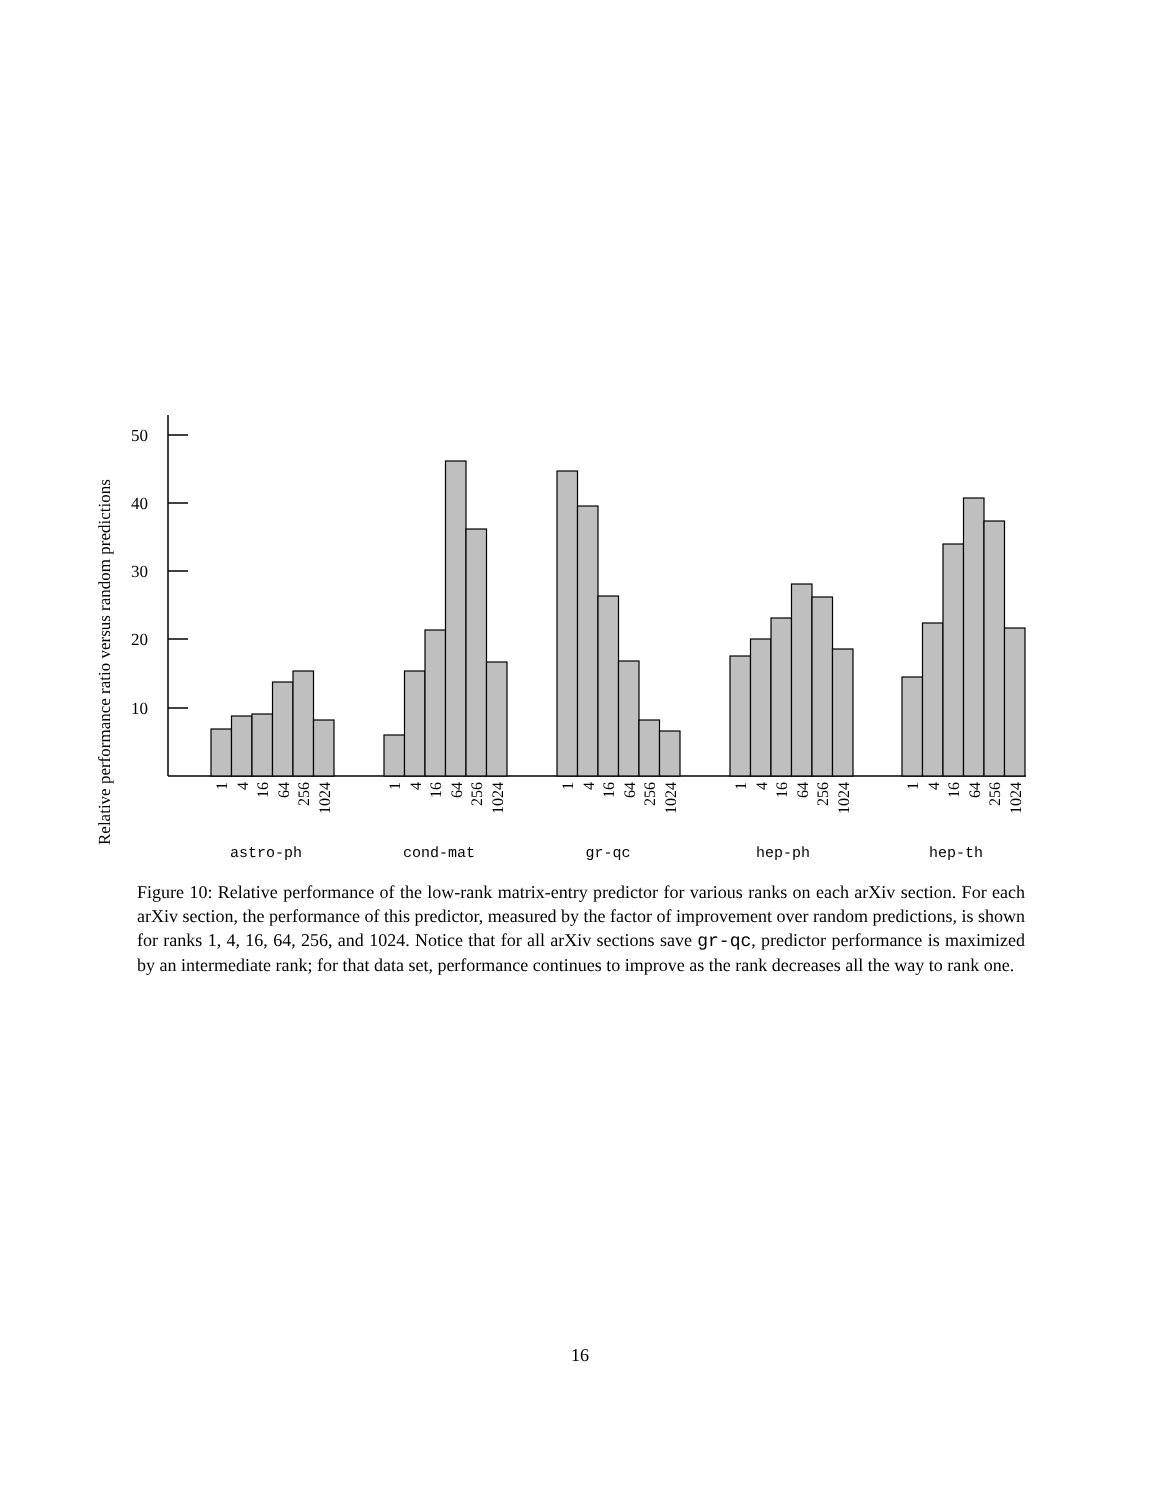Relative performance ratio versus random predictions
50
40
30
20
10
1
4
16
64
256
1024
1
4
16
64
256
1024
1
4
16
64
256
1024
1
4
16
64
256
1024
1
4
16
64
256
1024
astro-ph
cond-mat
gr-qc
hep-ph
hep-th
Figure 10: Relative performance of the low-rank matrix-entry predictor for various ranks on each arXiv section. For each arXiv section, the performance of this predictor, measured by the factor of improvement over random predictions, is shown for ranks 1, 4, 16, 64, 256, and 1024. Notice that for all arXiv sections save gr-qc, predictor performance is maximized by an intermediate rank; for that data set, performance continues to improve as the rank decreases all the way to rank one.
16